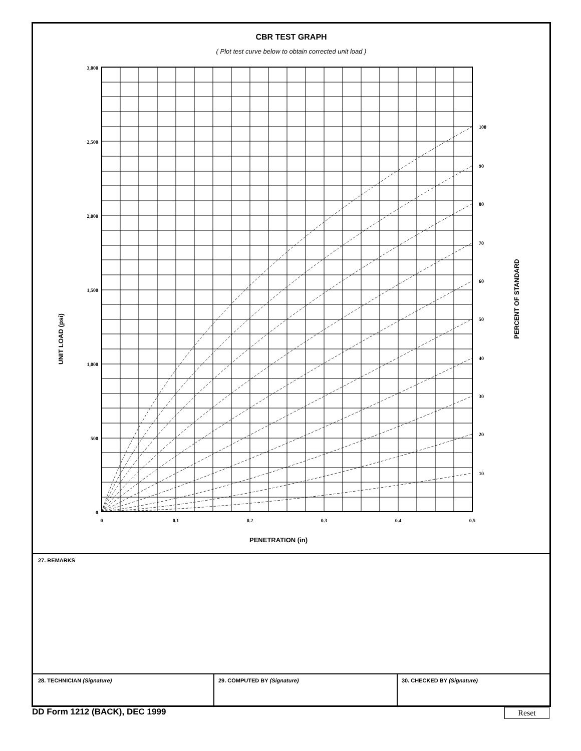CBR TEST GRAPH
( Plot test curve below to obtain corrected unit load )
3,000
2,500
2,000
1,500
1,000
500
0
0
0.1
0.2
0.3
0.4
0.5
100
90
80
70
60
50
40
30
20
10
UNIT LOAD (psi)
PERCENT OF STANDARD
PENETRATION (in)
27. REMARKS
28. TECHNICIAN (Signature) 29. COMPUTED BY (Signature) 30. CHECKED BY (Signature)
DD Form 1212 (BACK), DEC 1999 Reset